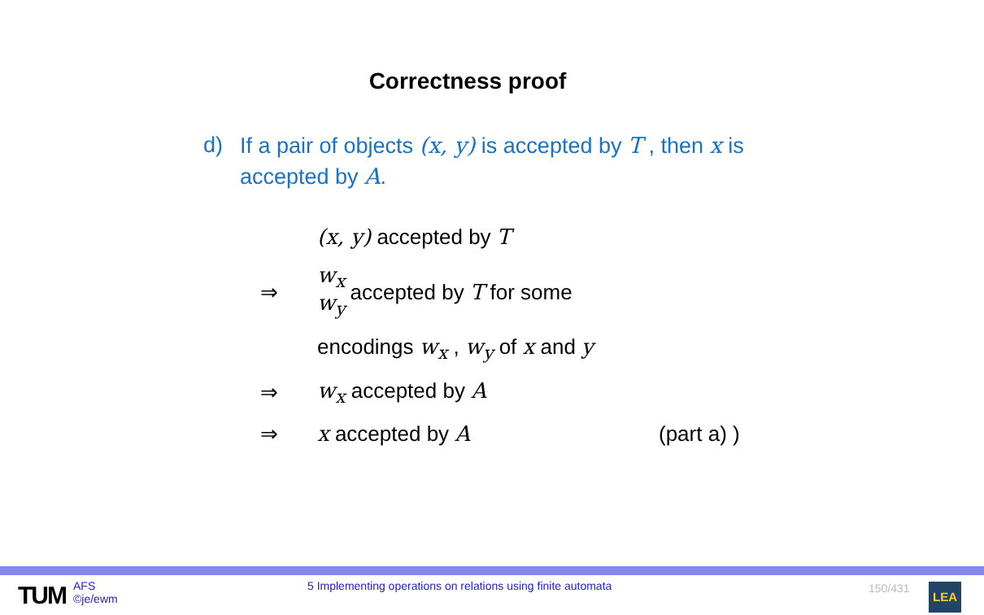Correctness proof
d) If a pair of objects (x, y) is accepted by T , then x is accepted by A.
(x, y) accepted by T
⇒ w<sub>x</sub>
w<sub>y</sub> accepted by T for some
encodings w<sub>x</sub> , w<sub>y</sub> of x and y
⇒ w<sub>x</sub> accepted by A
⇒ x accepted by A (part a) )
TUM
AFS
©je/ewm
5 Implementing operations on relations using finite automata
150/431 LEA